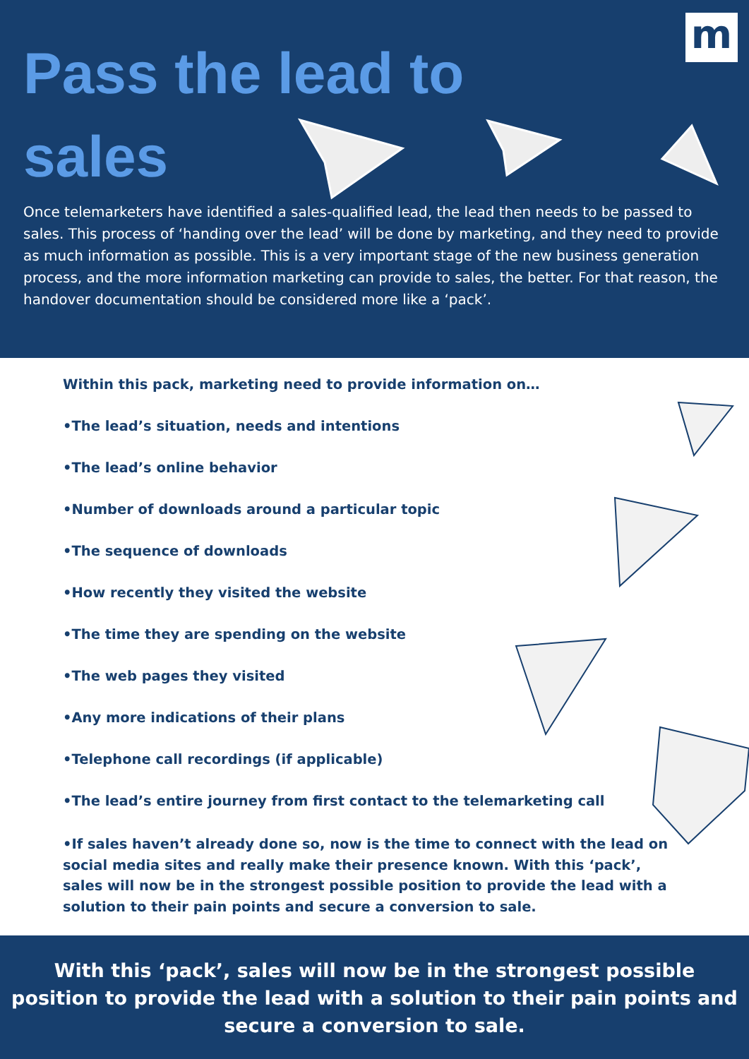m
Pass the lead to sales
Once telemarketers have identified a sales-qualified lead, the lead then needs to be passed to sales. This process of ‘handing over the lead’ will be done by marketing, and they need to provide as much information as possible. This is a very important stage of the new business generation process, and the more information marketing can provide to sales, the better. For that reason, the handover documentation should be considered more like a ‘pack’.
Within this pack, marketing need to provide information on…
•The lead’s situation, needs and intentions
•The lead’s online behavior
•Number of downloads around a particular topic
•The sequence of downloads
•How recently they visited the website
•The time they are spending on the website
•The web pages they visited
•Any more indications of their plans
•Telephone call recordings (if applicable)
•The lead’s entire journey from first contact to the telemarketing call
•If sales haven’t already done so, now is the time to connect with the lead on social media sites and really make their presence known. With this ‘pack’, sales will now be in the strongest possible position to provide the lead with a solution to their pain points and secure a conversion to sale.
With this ‘pack’, sales will now be in the strongest possible position to provide the lead with a solution to their pain points and secure a conversion to sale.